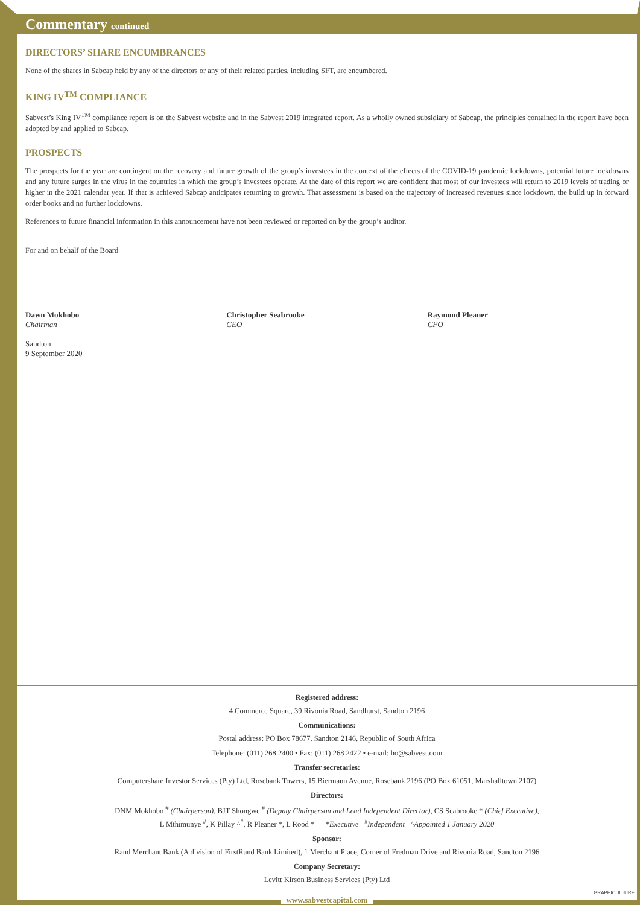Commentary continued
DIRECTORS’ SHARE ENCUMBRANCES
None of the shares in Sabcap held by any of the directors or any of their related parties, including SFT, are encumbered.
KING IV<sup>TM</sup> COMPLIANCE
Sabvest’s King IV<sup>TM</sup> compliance report is on the Sabvest website and in the Sabvest 2019 integrated report. As a wholly owned subsidiary of Sabcap, the principles contained in the report have been adopted by and applied to Sabcap.
PROSPECTS
The prospects for the year are contingent on the recovery and future growth of the group’s investees in the context of the effects of the COVID-19 pandemic lockdowns, potential future lockdowns and any future surges in the virus in the countries in which the group’s investees operate. At the date of this report we are confident that most of our investees will return to 2019 levels of trading or higher in the 2021 calendar year. If that is achieved Sabcap anticipates returning to growth. That assessment is based on the trajectory of increased revenues since lockdown, the build up in forward order books and no further lockdowns.
References to future financial information in this announcement have not been reviewed or reported on by the group’s auditor.
For and on behalf of the Board
Dawn Mokhobo
Chairman
Sandton
9 September 2020
Christopher Seabrooke
CEO
Raymond Pleaner
CFO
Registered address:
4 Commerce Square, 39 Rivonia Road, Sandhurst, Sandton 2196
Communications:
Postal address: PO Box 78677, Sandton 2146, Republic of South Africa
Telephone: (011) 268 2400 • Fax: (011) 268 2422 • e-mail: ho@sabvest.com
Transfer secretaries:
Computershare Investor Services (Pty) Ltd, Rosebank Towers, 15 Biermann Avenue, Rosebank 2196 (PO Box 61051, Marshalltown 2107)
Directors:
DNM Mokhobo <sup>#</sup> (Chairperson), BJT Shongwe <sup>#</sup> (Deputy Chairperson and Lead Independent Director), CS Seabrooke * (Chief Executive),
L Mthimunye <sup>#</sup>, K Pillay ^<sup>#</sup>, R Pleaner *, L Rood * *Executive <sup>#</sup>Independent ^Appointed 1 January 2020
Sponsor:
Rand Merchant Bank (A division of FirstRand Bank Limited), 1 Merchant Place, Corner of Fredman Drive and Rivonia Road, Sandton 2196
Company Secretary:
Levitt Kirson Business Services (Pty) Ltd
GRAPHICULTURE
www.sabvestcapital.com